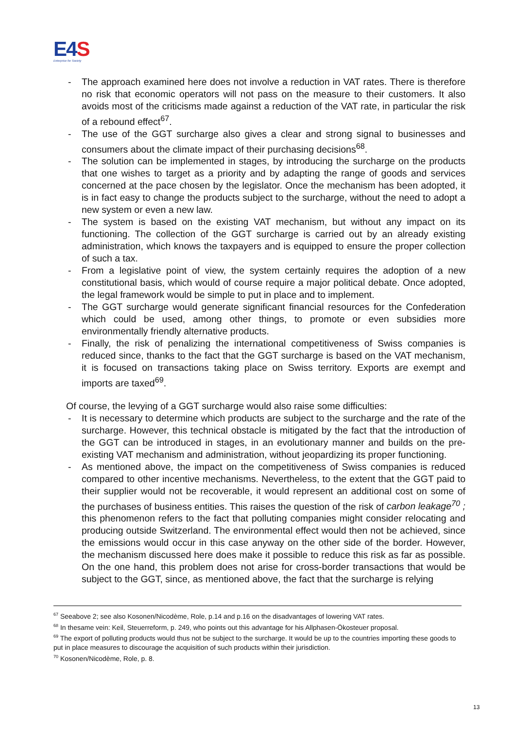E4S
Enterprise for Society
- The approach examined here does not involve a reduction in VAT rates. There is therefore no risk that economic operators will not pass on the measure to their customers. It also avoids most of the criticisms made against a reduction of the VAT rate, in particular the risk of a rebound effect<sup>67</sup>.
- The use of the GGT surcharge also gives a clear and strong signal to businesses and consumers about the climate impact of their purchasing decisions<sup>68</sup>.
- The solution can be implemented in stages, by introducing the surcharge on the products that one wishes to target as a priority and by adapting the range of goods and services concerned at the pace chosen by the legislator. Once the mechanism has been adopted, it is in fact easy to change the products subject to the surcharge, without the need to adopt a new system or even a new law.
- The system is based on the existing VAT mechanism, but without any impact on its functioning. The collection of the GGT surcharge is carried out by an already existing administration, which knows the taxpayers and is equipped to ensure the proper collection of such a tax.
- From a legislative point of view, the system certainly requires the adoption of a new constitutional basis, which would of course require a major political debate. Once adopted, the legal framework would be simple to put in place and to implement.
- The GGT surcharge would generate significant financial resources for the Confederation which could be used, among other things, to promote or even subsidies more environmentally friendly alternative products.
- Finally, the risk of penalizing the international competitiveness of Swiss companies is reduced since, thanks to the fact that the GGT surcharge is based on the VAT mechanism, it is focused on transactions taking place on Swiss territory. Exports are exempt and imports are taxed<sup>69</sup>.
Of course, the levying of a GGT surcharge would also raise some difficulties:
- It is necessary to determine which products are subject to the surcharge and the rate of the surcharge. However, this technical obstacle is mitigated by the fact that the introduction of the GGT can be introduced in stages, in an evolutionary manner and builds on the pre-existing VAT mechanism and administration, without jeopardizing its proper functioning.
- As mentioned above, the impact on the competitiveness of Swiss companies is reduced compared to other incentive mechanisms. Nevertheless, to the extent that the GGT paid to their supplier would not be recoverable, it would represent an additional cost on some of the purchases of business entities. This raises the question of the risk of carbon leakage<sup>70</sup> ; this phenomenon refers to the fact that polluting companies might consider relocating and producing outside Switzerland. The environmental effect would then not be achieved, since the emissions would occur in this case anyway on the other side of the border. However, the mechanism discussed here does make it possible to reduce this risk as far as possible. On the one hand, this problem does not arise for cross-border transactions that would be subject to the GGT, since, as mentioned above, the fact that the surcharge is relying
<sup>67</sup> Seeabove 2; see also Kosonen/Nicodème, Role, p.14 and p.16 on the disadvantages of lowering VAT rates.
<sup>68</sup> In thesame vein: Keil, Steuerreform, p. 249, who points out this advantage for his Allphasen-Ökosteuer proposal.
<sup>69</sup> The export of polluting products would thus not be subject to the surcharge. It would be up to the countries importing these goods to put in place measures to discourage the acquisition of such products within their jurisdiction.
<sup>70</sup> Kosonen/Nicodème, Role, p. 8.
13